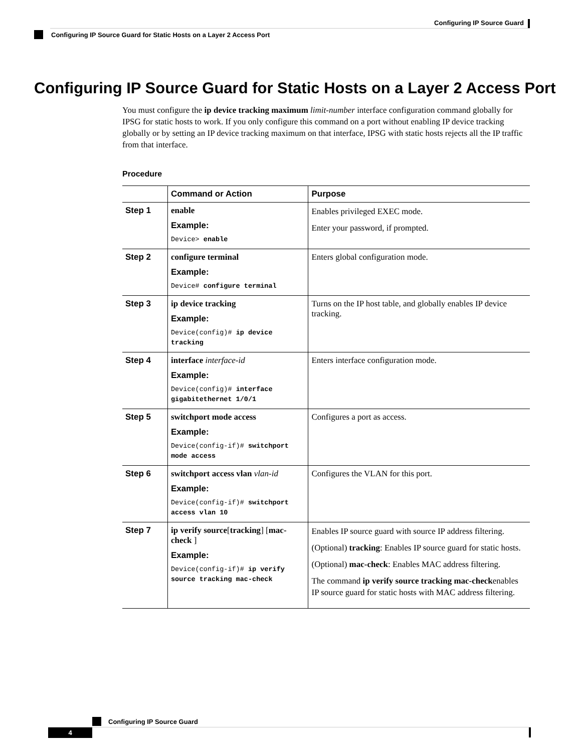Configuring IP Source Guard
Configuring IP Source Guard for Static Hosts on a Layer 2 Access Port
Configuring IP Source Guard for Static Hosts on a Layer 2 Access Port
You must configure the ip device tracking maximum limit-number interface configuration command globally for IPSG for static hosts to work. If you only configure this command on a port without enabling IP device tracking globally or by setting an IP device tracking maximum on that interface, IPSG with static hosts rejects all the IP traffic from that interface.
Procedure
| | Command or Action | Purpose |
| --- | --- | --- |
| Step 1 | enable Example: Device> enable | Enables privileged EXEC mode. Enter your password, if prompted. |
| Step 2 | configure terminal Example: Device# configure terminal | Enters global configuration mode. |
| Step 3 | ip device tracking Example: Device(config)# ip device tracking | Turns on the IP host table, and globally enables IP device tracking. |
| Step 4 | interface interface-id Example: Device(config)# interface gigabitethernet 1/0/1 | Enters interface configuration mode. |
| Step 5 | switchport mode access Example: Device(config-if)# switchport mode access | Configures a port as access. |
| Step 6 | switchport access vlan vlan-id Example: Device(config-if)# switchport access vlan 10 | Configures the VLAN for this port. |
| Step 7 | ip verify source [ tracking ] [ mac-check ] Example: Device(config-if)# ip verify source tracking mac-check | Enables IP source guard with source IP address filtering. (Optional) tracking : Enables IP source guard for static hosts. (Optional) mac-check : Enables MAC address filtering. The command ip verify source tracking mac-check enables IP source guard for static hosts with MAC address filtering. |
Configuring IP Source Guard
4